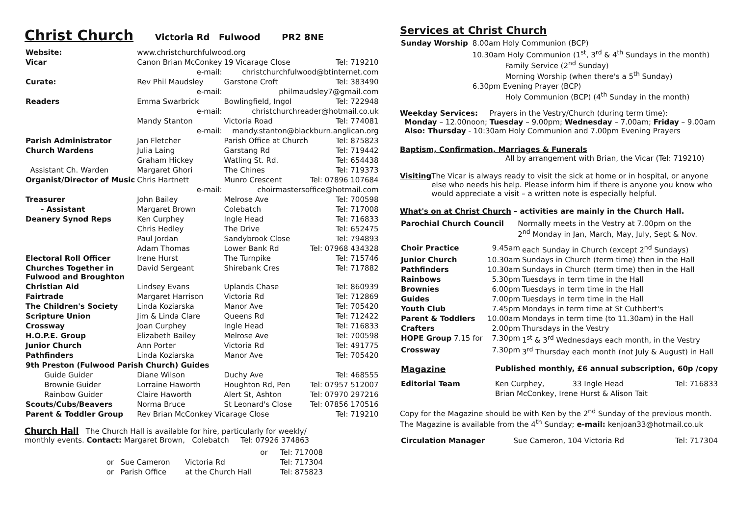Christ Church
Victoria Rd Fulwood PR2 8NE
| Website: | www.christchurchfulwood.org | | |
| Vicar | Canon Brian McConkey | 19 Vicarage Close | Tel: 719210 |
| | e-mail: | christchurchfulwood@btinternet.com | |
| Curate: | Rev Phil Maudsley | Garstone Croft | Tel: 383490 |
| | e-mail: | philmaudsley7@gmail.com | |
| Readers | Emma Swarbrick | Bowlingfield, Ingol | Tel: 722948 |
| | e-mail: | christchurchreader@hotmail.co.uk | |
| | Mandy Stanton | Victoria Road | Tel: 774081 |
| | e-mail: | mandy.stanton@blackburn.anglican.org | |
| Parish Administrator | Jan Fletcher | Parish Office at Church | Tel: 875823 |
| Church Wardens | Julia Laing | Garstang Rd | Tel: 719442 |
| | Graham Hickey | Watling St. Rd. | Tel: 654438 |
| Assistant Ch. Warden | Margaret Ghori | The Chines | Tel: 719373 |
| Organist/Director of Music | Chris Hartnett | Munro Crescent | Tel: 07896 107684 |
| | e-mail: | choirmastersoffice@hotmail.com | |
| Treasurer | John Bailey | Melrose Ave | Tel: 700598 |
| - Assistant | Margaret Brown | Colebatch | Tel: 717008 |
| Deanery Synod Reps | Ken Curphey | Ingle Head | Tel: 716833 |
| | Chris Hedley | The Drive | Tel: 652475 |
| | Paul Jordan | Sandybrook Close | Tel: 794893 |
| | Adam Thomas | Lower Bank Rd | Tel: 07968 434328 |
| Electoral Roll Officer | Irene Hurst | The Turnpike | Tel: 715746 |
| Churches Together in Fulwood and Broughton | David Sergeant | Shirebank Cres | Tel: 717882 |
| Christian Aid | Lindsey Evans | Uplands Chase | Tel: 860939 |
| Fairtrade | Margaret Harrison | Victoria Rd | Tel: 712869 |
| The Children's Society | Linda Koziarska | Manor Ave | Tel: 705420 |
| Scripture Union | Jim & Linda Clare | Queens Rd | Tel: 712422 |
| Crossway | Joan Curphey | Ingle Head | Tel: 716833 |
| H.O.P.E. Group | Elizabeth Bailey | Melrose Ave | Tel: 700598 |
| Junior Church | Ann Porter | Victoria Rd | Tel: 491775 |
| Pathfinders | Linda Koziarska | Manor Ave | Tel: 705420 |
| 9th Preston (Fulwood Parish Church) Guides | | | |
| Guide Guider | Diane Wilson | Duchy Ave | Tel: 468555 |
| Brownie Guider | Lorraine Haworth | Houghton Rd, Pen | Tel: 07957 512007 |
| Rainbow Guider | Claire Haworth | Alert St, Ashton | Tel: 07970 297216 |
| Scouts/Cubs/Beavers | Norma Bruce | St Leonard's Close | Tel: 07856 170516 |
| Parent & Toddler Group | Rev Brian McConkey Vicarage Close | | Tel: 719210 |
Church Hall The Church Hall is available for hire, particularly for weekly/
monthly events. Contact: Margaret Brown, Colebatch Tel: 07926 374863
| | | or | Tel: 717008 |
| or | Sue Cameron | Victoria Rd | Tel: 717304 |
| or | Parish Office | at the Church Hall | Tel: 875823 |
Services at Christ Church
| Sunday Worship | 8.00am Holy Communion (BCP) |
| | 10.30am Holy Communion (1<sup>st</sup>, 3<sup>rd</sup> & 4<sup>th</sup> Sundays in the month) Family Service (2<sup>nd</sup> Sunday) Morning Worship (when there's a 5<sup>th</sup> Sunday) |
| | 6.30pm Evening Prayer (BCP) Holy Communion (BCP) (4<sup>th</sup> Sunday in the month) |
Weekday Services: Prayers in the Vestry/Church (during term time):
Monday – 12.00noon; Tuesday – 9.00pm; Wednesday – 7.00am; Friday – 9.00am
Also: Thursday - 10:30am Holy Communion and 7.00pm Evening Prayers
Baptism, Confirmation, Marriages & Funerals
All by arrangement with Brian, the Vicar (Tel: 719210)
Visiting The Vicar is always ready to visit the sick at home or in hospital, or anyone else who needs his help. Please inform him if there is anyone you know who would appreciate a visit – a written note is especially helpful.
What's on at Christ Church – activities are mainly in the Church Hall.
| Parochial Church Council | Normally meets in the Vestry at 7.00pm on the 2<sup>nd</sup> Monday in Jan, March, May, July, Sept & Nov. |
| Choir Practice | 9.45am | each Sunday in Church (except 2<sup>nd</sup> Sundays) |
| Junior Church | 10.30am | Sundays in Church (term time) then in the Hall |
| Pathfinders | 10.30am | Sundays in Church (term time) then in the Hall |
| Rainbows | 5.30pm | Tuesdays in term time in the Hall |
| Brownies | 6.00pm | Tuesdays in term time in the Hall |
| Guides | 7.00pm | Tuesdays in term time in the Hall |
| Youth Club | 7.45pm | Mondays in term time at St Cuthbert's |
| Parent & Toddlers | 10.00am | Mondays in term time (to 11.30am) in the Hall |
| Crafters | 2.00pm | Thursdays in the Vestry |
| HOPE Group 7.15 for | 7.30pm | 1<sup>st</sup> & 3<sup>rd</sup> Wednesdays each month, in the Vestry |
| Crossway | 7.30pm | 3<sup>rd</sup> Thursday each month (not July & August) in Hall |
| Magazine | Published monthly, £6 annual subscription, 60p /copy | | |
| Editorial Team | Ken Curphey, | 33 Ingle Head | Tel: 716833 |
| | Brian McConkey, Irene Hurst & Alison Tait | | |
Copy for the Magazine should be with Ken by the 2<sup>nd</sup> Sunday of the previous month. The Magazine is available from the 4<sup>th</sup> Sunday; e-mail: kenjoan33@hotmail.co.uk
| Circulation Manager | Sue Cameron, 104 Victoria Rd | Tel: 717304 |